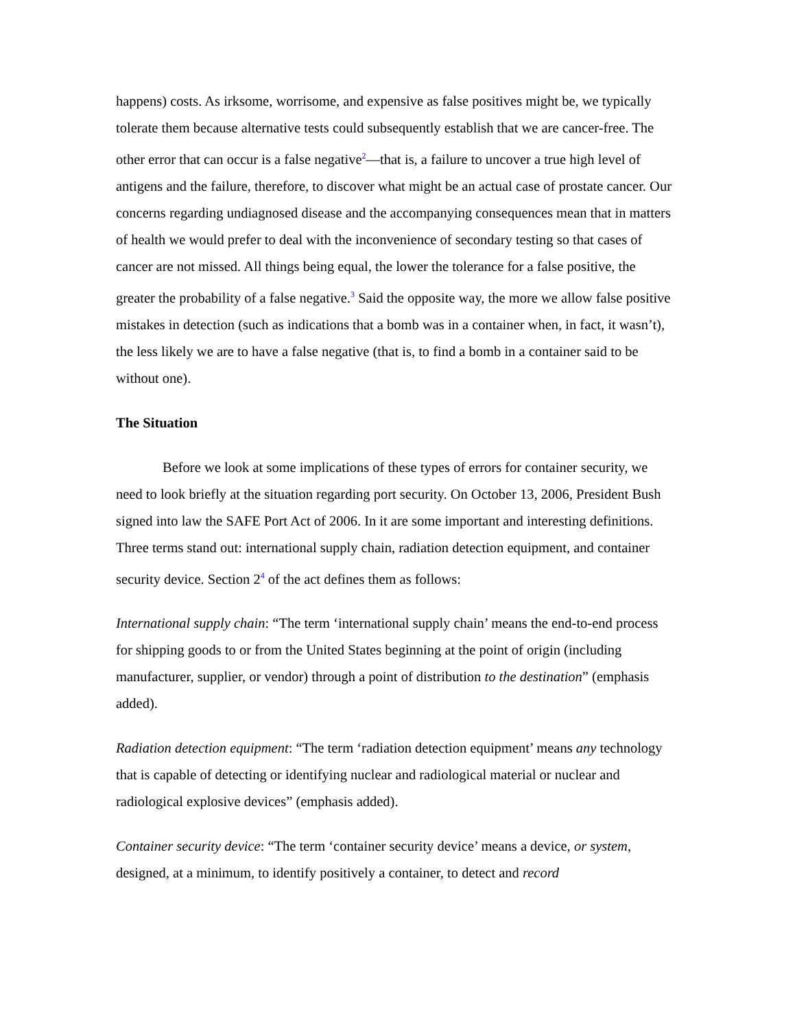happens) costs. As irksome, worrisome, and expensive as false positives might be, we typically tolerate them because alternative tests could subsequently establish that we are cancer-free. The other error that can occur is a false negative<sup>2</sup>—that is, a failure to uncover a true high level of antigens and the failure, therefore, to discover what might be an actual case of prostate cancer. Our concerns regarding undiagnosed disease and the accompanying consequences mean that in matters of health we would prefer to deal with the inconvenience of secondary testing so that cases of cancer are not missed. All things being equal, the lower the tolerance for a false positive, the greater the probability of a false negative.<sup>3</sup> Said the opposite way, the more we allow false positive mistakes in detection (such as indications that a bomb was in a container when, in fact, it wasn’t), the less likely we are to have a false negative (that is, to find a bomb in a container said to be without one).
The Situation
Before we look at some implications of these types of errors for container security, we need to look briefly at the situation regarding port security. On October 13, 2006, President Bush signed into law the SAFE Port Act of 2006. In it are some important and interesting definitions. Three terms stand out: international supply chain, radiation detection equipment, and container security device. Section 2<sup>4</sup> of the act defines them as follows:
International supply chain: “The term ‘international supply chain’ means the end-to-end process for shipping goods to or from the United States beginning at the point of origin (including manufacturer, supplier, or vendor) through a point of distribution to the destination” (emphasis added).
Radiation detection equipment: “The term ‘radiation detection equipment’ means any technology that is capable of detecting or identifying nuclear and radiological material or nuclear and radiological explosive devices” (emphasis added).
Container security device: “The term ‘container security device’ means a device, or system, designed, at a minimum, to identify positively a container, to detect and record